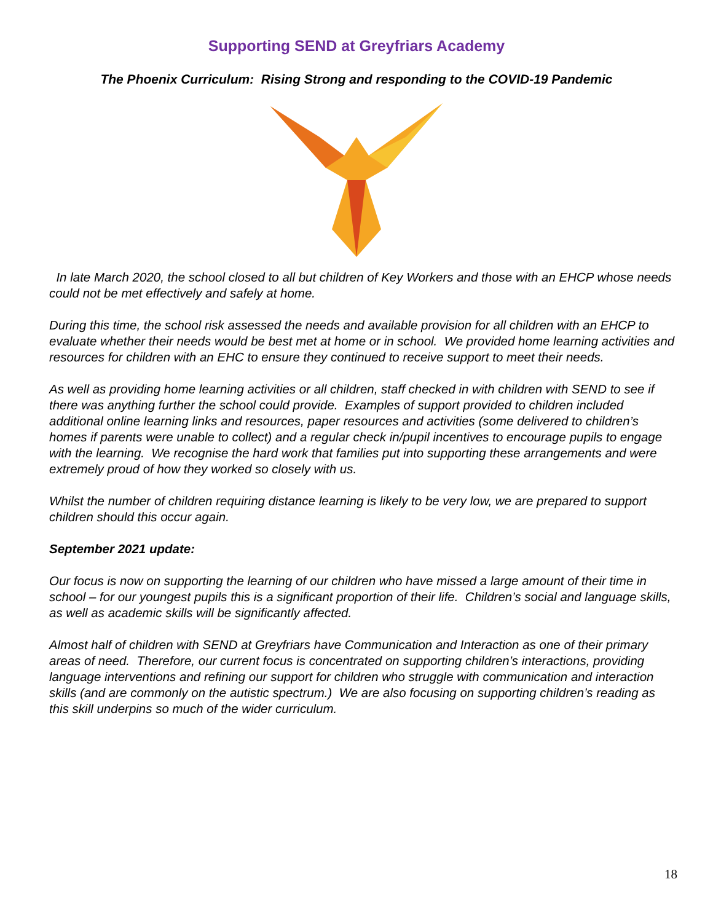Supporting SEND at Greyfriars Academy
The Phoenix Curriculum: Rising Strong and responding to the COVID-19 Pandemic
In late March 2020, the school closed to all but children of Key Workers and those with an EHCP whose needs could not be met effectively and safely at home.
During this time, the school risk assessed the needs and available provision for all children with an EHCP to evaluate whether their needs would be best met at home or in school. We provided home learning activities and resources for children with an EHC to ensure they continued to receive support to meet their needs.
As well as providing home learning activities or all children, staff checked in with children with SEND to see if there was anything further the school could provide. Examples of support provided to children included additional online learning links and resources, paper resources and activities (some delivered to children’s homes if parents were unable to collect) and a regular check in/pupil incentives to encourage pupils to engage with the learning. We recognise the hard work that families put into supporting these arrangements and were extremely proud of how they worked so closely with us.
Whilst the number of children requiring distance learning is likely to be very low, we are prepared to support children should this occur again.
September 2021 update:
Our focus is now on supporting the learning of our children who have missed a large amount of their time in school – for our youngest pupils this is a significant proportion of their life. Children’s social and language skills, as well as academic skills will be significantly affected.
Almost half of children with SEND at Greyfriars have Communication and Interaction as one of their primary areas of need. Therefore, our current focus is concentrated on supporting children’s interactions, providing language interventions and refining our support for children who struggle with communication and interaction skills (and are commonly on the autistic spectrum.) We are also focusing on supporting children’s reading as this skill underpins so much of the wider curriculum.
18